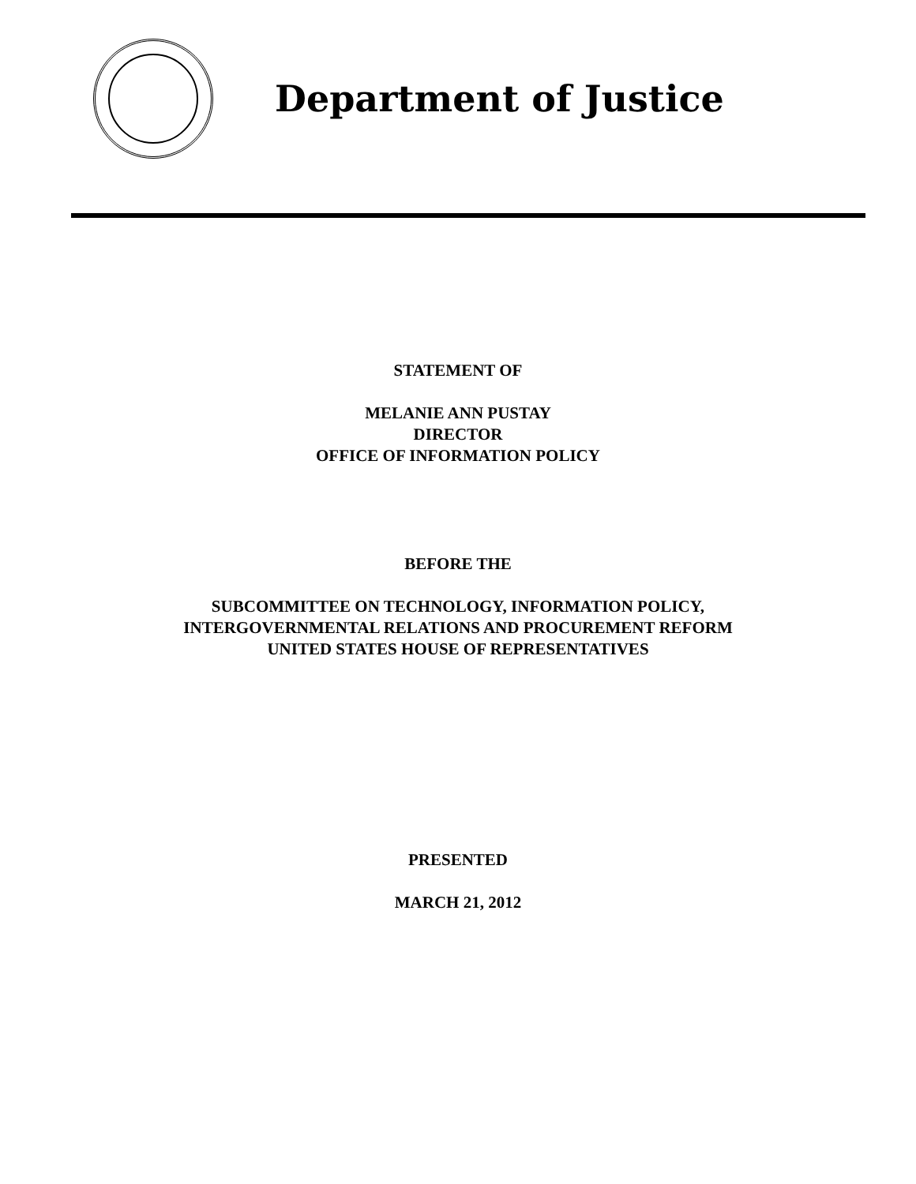Department of Justice
STATEMENT OF
MELANIE ANN PUSTAY
DIRECTOR
OFFICE OF INFORMATION POLICY
BEFORE THE
SUBCOMMITTEE ON TECHNOLOGY, INFORMATION POLICY,
INTERGOVERNMENTAL RELATIONS AND PROCUREMENT REFORM
UNITED STATES HOUSE OF REPRESENTATIVES
PRESENTED
MARCH 21, 2012